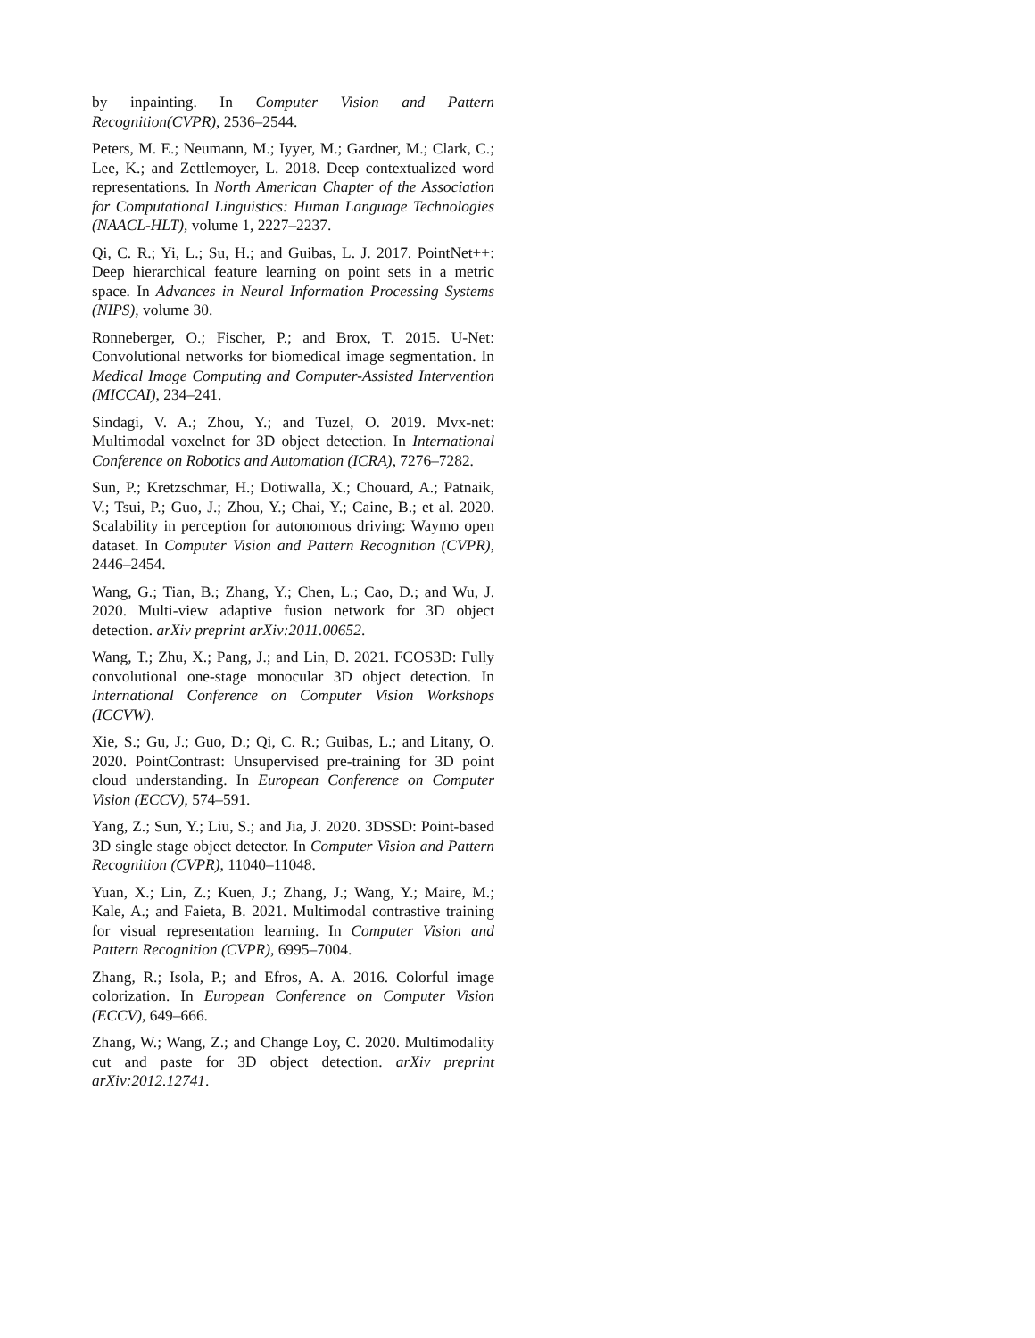by inpainting. In Computer Vision and Pattern Recognition(CVPR), 2536–2544.
Peters, M. E.; Neumann, M.; Iyyer, M.; Gardner, M.; Clark, C.; Lee, K.; and Zettlemoyer, L. 2018. Deep contextualized word representations. In North American Chapter of the Association for Computational Linguistics: Human Language Technologies (NAACL-HLT), volume 1, 2227–2237.
Qi, C. R.; Yi, L.; Su, H.; and Guibas, L. J. 2017. PointNet++: Deep hierarchical feature learning on point sets in a metric space. In Advances in Neural Information Processing Systems (NIPS), volume 30.
Ronneberger, O.; Fischer, P.; and Brox, T. 2015. U-Net: Convolutional networks for biomedical image segmentation. In Medical Image Computing and Computer-Assisted Intervention (MICCAI), 234–241.
Sindagi, V. A.; Zhou, Y.; and Tuzel, O. 2019. Mvx-net: Multimodal voxelnet for 3D object detection. In International Conference on Robotics and Automation (ICRA), 7276–7282.
Sun, P.; Kretzschmar, H.; Dotiwalla, X.; Chouard, A.; Patnaik, V.; Tsui, P.; Guo, J.; Zhou, Y.; Chai, Y.; Caine, B.; et al. 2020. Scalability in perception for autonomous driving: Waymo open dataset. In Computer Vision and Pattern Recognition (CVPR), 2446–2454.
Wang, G.; Tian, B.; Zhang, Y.; Chen, L.; Cao, D.; and Wu, J. 2020. Multi-view adaptive fusion network for 3D object detection. arXiv preprint arXiv:2011.00652.
Wang, T.; Zhu, X.; Pang, J.; and Lin, D. 2021. FCOS3D: Fully convolutional one-stage monocular 3D object detection. In International Conference on Computer Vision Workshops (ICCVW).
Xie, S.; Gu, J.; Guo, D.; Qi, C. R.; Guibas, L.; and Litany, O. 2020. PointContrast: Unsupervised pre-training for 3D point cloud understanding. In European Conference on Computer Vision (ECCV), 574–591.
Yang, Z.; Sun, Y.; Liu, S.; and Jia, J. 2020. 3DSSD: Point-based 3D single stage object detector. In Computer Vision and Pattern Recognition (CVPR), 11040–11048.
Yuan, X.; Lin, Z.; Kuen, J.; Zhang, J.; Wang, Y.; Maire, M.; Kale, A.; and Faieta, B. 2021. Multimodal contrastive training for visual representation learning. In Computer Vision and Pattern Recognition (CVPR), 6995–7004.
Zhang, R.; Isola, P.; and Efros, A. A. 2016. Colorful image colorization. In European Conference on Computer Vision (ECCV), 649–666.
Zhang, W.; Wang, Z.; and Change Loy, C. 2020. Multimodality cut and paste for 3D object detection. arXiv preprint arXiv:2012.12741.